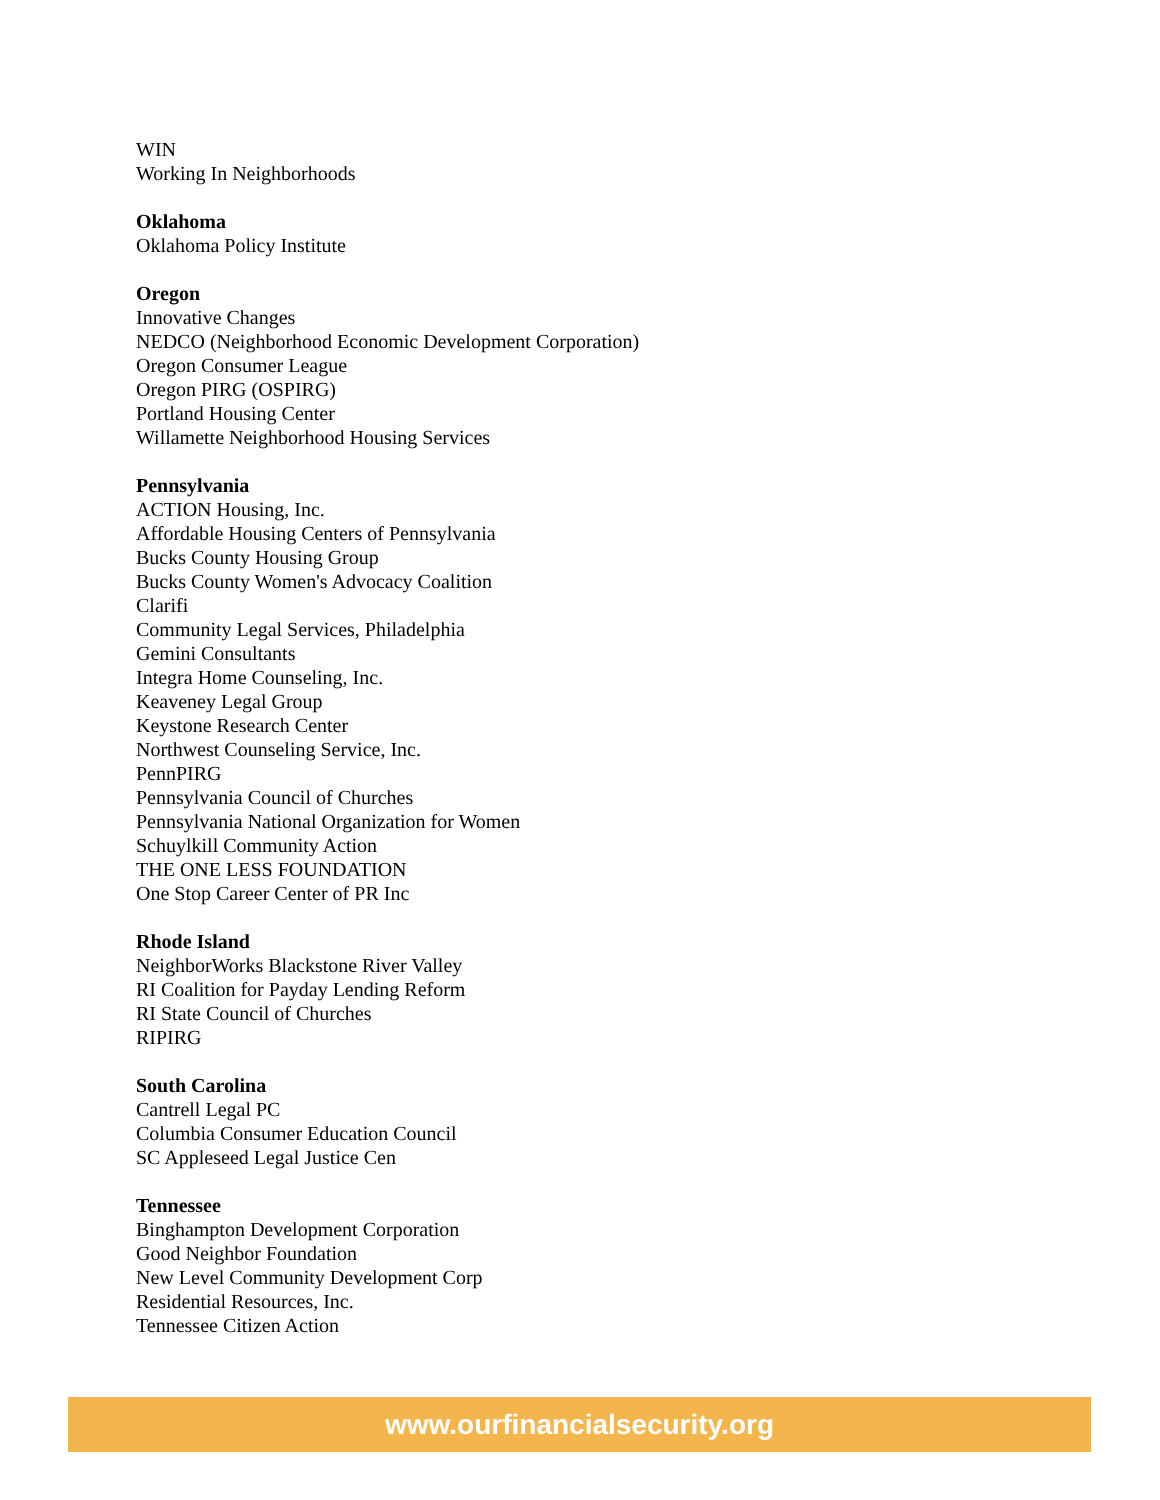WIN
Working In Neighborhoods
Oklahoma
Oklahoma Policy Institute
Oregon
Innovative Changes
NEDCO (Neighborhood Economic Development Corporation)
Oregon Consumer League
Oregon PIRG (OSPIRG)
Portland Housing Center
Willamette Neighborhood Housing Services
Pennsylvania
ACTION Housing, Inc.
Affordable Housing Centers of Pennsylvania
Bucks County Housing Group
Bucks County Women's Advocacy Coalition
Clarifi
Community Legal Services, Philadelphia
Gemini Consultants
Integra Home Counseling, Inc.
Keaveney Legal Group
Keystone Research Center
Northwest Counseling Service, Inc.
PennPIRG
Pennsylvania Council of Churches
Pennsylvania National Organization for Women
Schuylkill Community Action
THE ONE LESS FOUNDATION
One Stop Career Center of PR Inc
Rhode Island
NeighborWorks Blackstone River Valley
RI Coalition for Payday Lending Reform
RI State Council of Churches
RIPIRG
South Carolina
Cantrell Legal PC
Columbia Consumer Education Council
SC Appleseed Legal Justice Cen
Tennessee
Binghampton Development Corporation
Good Neighbor Foundation
New Level Community Development Corp
Residential Resources, Inc.
Tennessee Citizen Action
www.ourfinancialsecurity.org